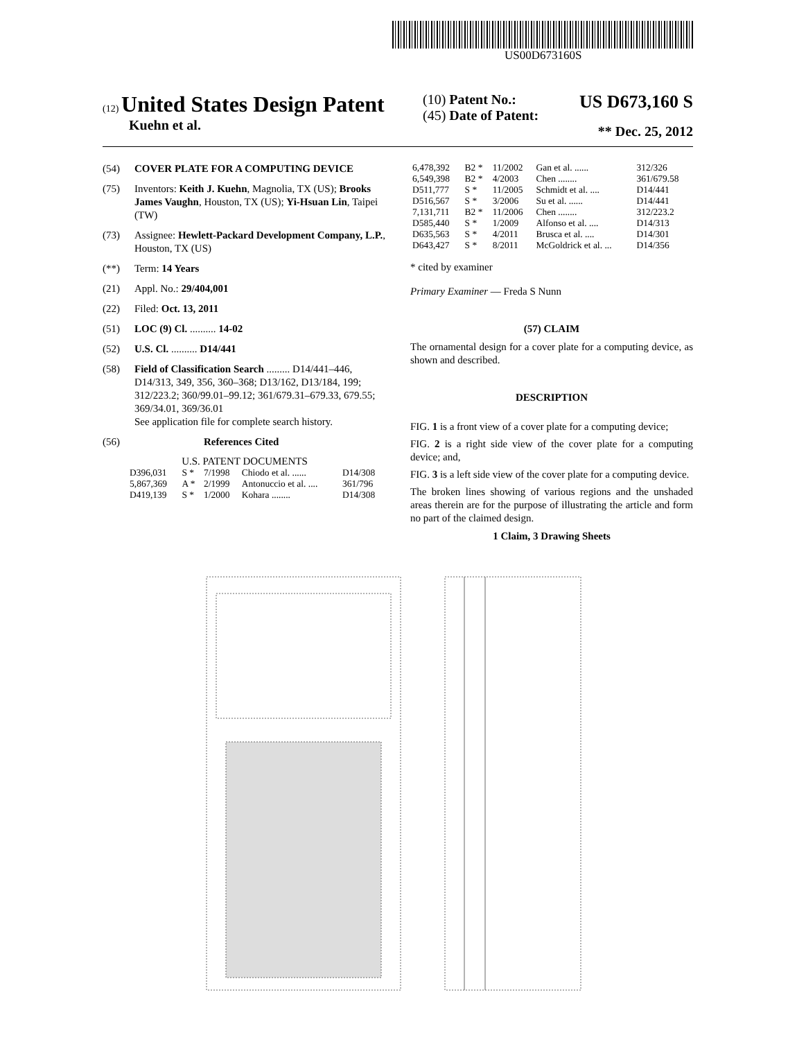US00D673160S
(12) United States Design Patent
Kuehn et al.
(10) Patent No.: US D673,160 S
(45) Date of Patent: ** Dec. 25, 2012
(54) COVER PLATE FOR A COMPUTING DEVICE
(75) Inventors: Keith J. Kuehn, Magnolia, TX (US); Brooks James Vaughn, Houston, TX (US); Yi-Hsuan Lin, Taipei (TW)
(73) Assignee: Hewlett-Packard Development Company, L.P., Houston, TX (US)
(**) Term: 14 Years
(21) Appl. No.: 29/404,001
(22) Filed: Oct. 13, 2011
(51) LOC (9) Cl. .......... 14-02
(52) U.S. Cl. .......... D14/441
(58) Field of Classification Search ......... D14/441–446, D14/313, 349, 356, 360–368; D13/162, D13/184, 199; 312/223.2; 360/99.01–99.12; 361/679.31–679.33, 679.55; 369/34.01, 369/36.01
See application file for complete search history.
(56) References Cited
U.S. PATENT DOCUMENTS
| D396,031 | S * | 7/1998 | Chiodo et al. ...... | D14/308 |
| 5,867,369 | A * | 2/1999 | Antonuccio et al. .... | 361/796 |
| D419,139 | S * | 1/2000 | Kohara ........ | D14/308 |
| 6,478,392 | B2 * | 11/2002 | Gan et al. ...... | 312/326 |
| 6,549,398 | B2 * | 4/2003 | Chen ........ | 361/679.58 |
| D511,777 | S * | 11/2005 | Schmidt et al. .... | D14/441 |
| D516,567 | S * | 3/2006 | Su et al. ...... | D14/441 |
| 7,131,711 | B2 * | 11/2006 | Chen ........ | 312/223.2 |
| D585,440 | S * | 1/2009 | Alfonso et al. .... | D14/313 |
| D635,563 | S * | 4/2011 | Brusca et al. .... | D14/301 |
| D643,427 | S * | 8/2011 | McGoldrick et al. ... | D14/356 |
* cited by examiner
Primary Examiner — Freda S Nunn
(57) CLAIM
The ornamental design for a cover plate for a computing device, as shown and described.
DESCRIPTION
FIG. 1 is a front view of a cover plate for a computing device;
FIG. 2 is a right side view of the cover plate for a computing device; and,
FIG. 3 is a left side view of the cover plate for a computing device.
The broken lines showing of various regions and the unshaded areas therein are for the purpose of illustrating the article and form no part of the claimed design.
1 Claim, 3 Drawing Sheets